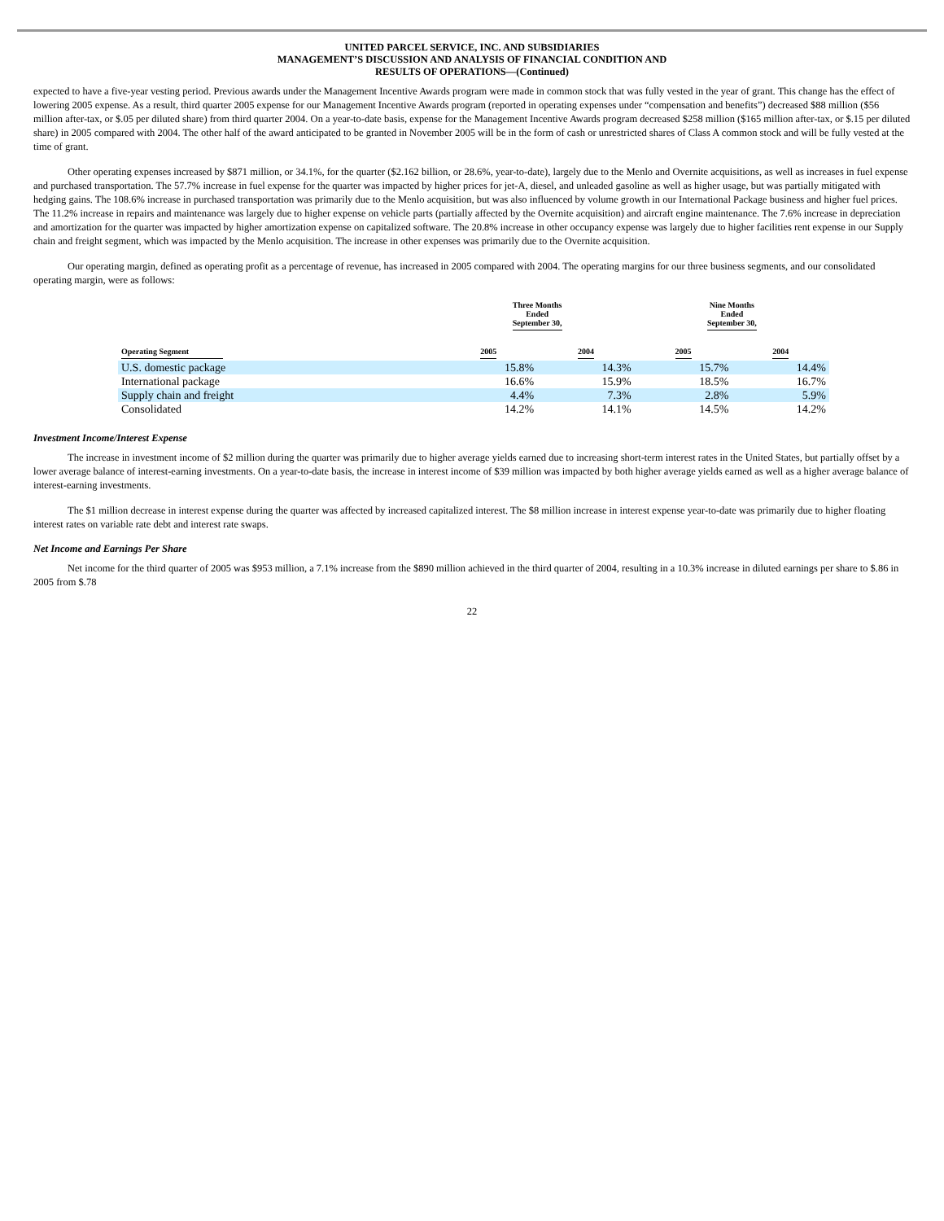UNITED PARCEL SERVICE, INC. AND SUBSIDIARIES
MANAGEMENT’S DISCUSSION AND ANALYSIS OF FINANCIAL CONDITION AND
RESULTS OF OPERATIONS—(Continued)
expected to have a five-year vesting period. Previous awards under the Management Incentive Awards program were made in common stock that was fully vested in the year of grant. This change has the effect of lowering 2005 expense. As a result, third quarter 2005 expense for our Management Incentive Awards program (reported in operating expenses under “compensation and benefits”) decreased $88 million ($56 million after-tax, or $.05 per diluted share) from third quarter 2004. On a year-to-date basis, expense for the Management Incentive Awards program decreased $258 million ($165 million after-tax, or $.15 per diluted share) in 2005 compared with 2004. The other half of the award anticipated to be granted in November 2005 will be in the form of cash or unrestricted shares of Class A common stock and will be fully vested at the time of grant.
Other operating expenses increased by $871 million, or 34.1%, for the quarter ($2.162 billion, or 28.6%, year-to-date), largely due to the Menlo and Overnite acquisitions, as well as increases in fuel expense and purchased transportation. The 57.7% increase in fuel expense for the quarter was impacted by higher prices for jet-A, diesel, and unleaded gasoline as well as higher usage, but was partially mitigated with hedging gains. The 108.6% increase in purchased transportation was primarily due to the Menlo acquisition, but was also influenced by volume growth in our International Package business and higher fuel prices. The 11.2% increase in repairs and maintenance was largely due to higher expense on vehicle parts (partially affected by the Overnite acquisition) and aircraft engine maintenance. The 7.6% increase in depreciation and amortization for the quarter was impacted by higher amortization expense on capitalized software. The 20.8% increase in other occupancy expense was largely due to higher facilities rent expense in our Supply chain and freight segment, which was impacted by the Menlo acquisition. The increase in other expenses was primarily due to the Overnite acquisition.
Our operating margin, defined as operating profit as a percentage of revenue, has increased in 2005 compared with 2004. The operating margins for our three business segments, and our consolidated operating margin, were as follows:
| | Three Months Ended September 30, | | Nine Months Ended September 30, | |
| --- | --- | --- | --- | --- |
| Operating Segment | 2005 | 2004 | 2005 | 2004 |
| U.S. domestic package | 15.8% | 14.3% | 15.7% | 14.4% |
| International package | 16.6% | 15.9% | 18.5% | 16.7% |
| Supply chain and freight | 4.4% | 7.3% | 2.8% | 5.9% |
| Consolidated | 14.2% | 14.1% | 14.5% | 14.2% |
Investment Income/Interest Expense
The increase in investment income of $2 million during the quarter was primarily due to higher average yields earned due to increasing short-term interest rates in the United States, but partially offset by a lower average balance of interest-earning investments. On a year-to-date basis, the increase in interest income of $39 million was impacted by both higher average yields earned as well as a higher average balance of interest-earning investments.
The $1 million decrease in interest expense during the quarter was affected by increased capitalized interest. The $8 million increase in interest expense year-to-date was primarily due to higher floating interest rates on variable rate debt and interest rate swaps.
Net Income and Earnings Per Share
Net income for the third quarter of 2005 was $953 million, a 7.1% increase from the $890 million achieved in the third quarter of 2004, resulting in a 10.3% increase in diluted earnings per share to $.86 in 2005 from $.78
22